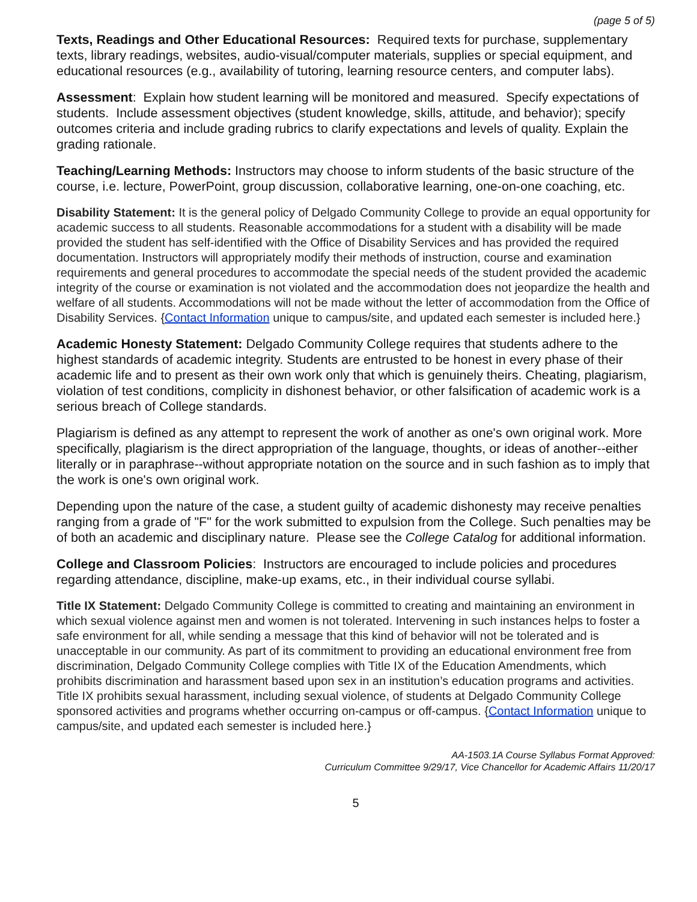(page 5 of 5)
Texts, Readings and Other Educational Resources: Required texts for purchase, supplementary texts, library readings, websites, audio-visual/computer materials, supplies or special equipment, and educational resources (e.g., availability of tutoring, learning resource centers, and computer labs).
Assessment: Explain how student learning will be monitored and measured. Specify expectations of students. Include assessment objectives (student knowledge, skills, attitude, and behavior); specify outcomes criteria and include grading rubrics to clarify expectations and levels of quality. Explain the grading rationale.
Teaching/Learning Methods: Instructors may choose to inform students of the basic structure of the course, i.e. lecture, PowerPoint, group discussion, collaborative learning, one-on-one coaching, etc.
Disability Statement: It is the general policy of Delgado Community College to provide an equal opportunity for academic success to all students. Reasonable accommodations for a student with a disability will be made provided the student has self-identified with the Office of Disability Services and has provided the required documentation. Instructors will appropriately modify their methods of instruction, course and examination requirements and general procedures to accommodate the special needs of the student provided the academic integrity of the course or examination is not violated and the accommodation does not jeopardize the health and welfare of all students. Accommodations will not be made without the letter of accommodation from the Office of Disability Services. {Contact Information unique to campus/site, and updated each semester is included here.}
Academic Honesty Statement: Delgado Community College requires that students adhere to the highest standards of academic integrity. Students are entrusted to be honest in every phase of their academic life and to present as their own work only that which is genuinely theirs. Cheating, plagiarism, violation of test conditions, complicity in dishonest behavior, or other falsification of academic work is a serious breach of College standards.
Plagiarism is defined as any attempt to represent the work of another as one's own original work. More specifically, plagiarism is the direct appropriation of the language, thoughts, or ideas of another--either literally or in paraphrase--without appropriate notation on the source and in such fashion as to imply that the work is one's own original work.
Depending upon the nature of the case, a student guilty of academic dishonesty may receive penalties ranging from a grade of "F" for the work submitted to expulsion from the College. Such penalties may be of both an academic and disciplinary nature. Please see the College Catalog for additional information.
College and Classroom Policies: Instructors are encouraged to include policies and procedures regarding attendance, discipline, make-up exams, etc., in their individual course syllabi.
Title IX Statement: Delgado Community College is committed to creating and maintaining an environment in which sexual violence against men and women is not tolerated. Intervening in such instances helps to foster a safe environment for all, while sending a message that this kind of behavior will not be tolerated and is unacceptable in our community. As part of its commitment to providing an educational environment free from discrimination, Delgado Community College complies with Title IX of the Education Amendments, which prohibits discrimination and harassment based upon sex in an institution’s education programs and activities. Title IX prohibits sexual harassment, including sexual violence, of students at Delgado Community College sponsored activities and programs whether occurring on-campus or off-campus. {Contact Information unique to campus/site, and updated each semester is included here.}
AA-1503.1A Course Syllabus Format Approved:
Curriculum Committee 9/29/17, Vice Chancellor for Academic Affairs 11/20/17
5